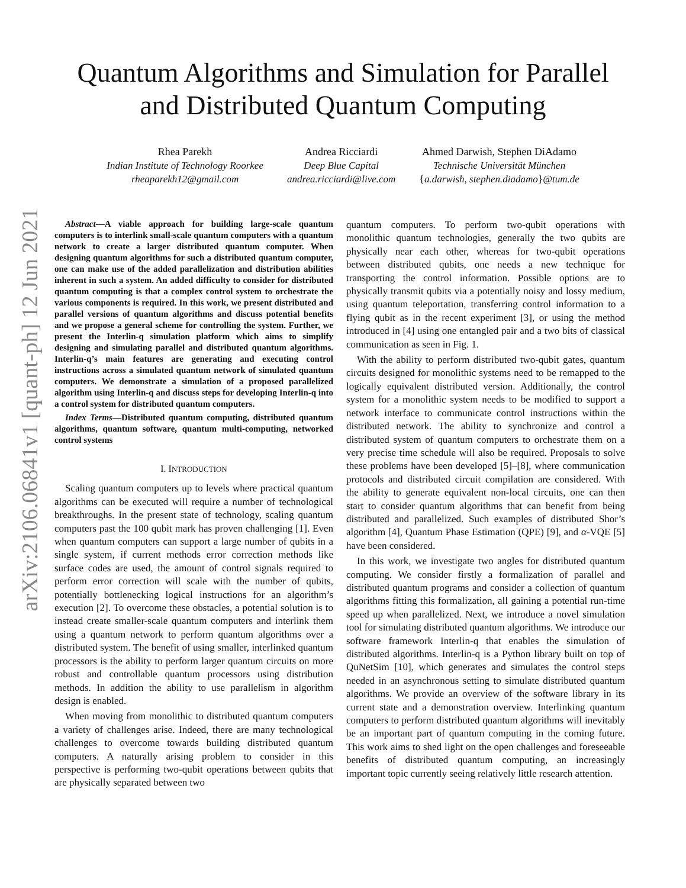arXiv:2106.06841v1 [quant-ph] 12 Jun 2021
Quantum Algorithms and Simulation for Parallel
and Distributed Quantum Computing
Rhea Parekh
Indian Institute of Technology Roorkee
rheaparekh12@gmail.com
Andrea Ricciardi
Deep Blue Capital
andrea.ricciardi@live.com
Ahmed Darwish, Stephen DiAdamo
Technische Universität München
{a.darwish, stephen.diadamo}@tum.de
Abstract—A viable approach for building large-scale quantum computers is to interlink small-scale quantum computers with a quantum network to create a larger distributed quantum computer. When designing quantum algorithms for such a distributed quantum computer, one can make use of the added parallelization and distribution abilities inherent in such a system. An added difficulty to consider for distributed quantum computing is that a complex control system to orchestrate the various components is required. In this work, we present distributed and parallel versions of quantum algorithms and discuss potential benefits and we propose a general scheme for controlling the system. Further, we present the Interlin-q simulation platform which aims to simplify designing and simulating parallel and distributed quantum algorithms. Interlin-q’s main features are generating and executing control instructions across a simulated quantum network of simulated quantum computers. We demonstrate a simulation of a proposed parallelized algorithm using Interlin-q and discuss steps for developing Interlin-q into a control system for distributed quantum computers.
Index Terms—Distributed quantum computing, distributed quantum algorithms, quantum software, quantum multi-computing, networked control systems
I. INTRODUCTION
Scaling quantum computers up to levels where practical quantum algorithms can be executed will require a number of technological breakthroughs. In the present state of technology, scaling quantum computers past the 100 qubit mark has proven challenging [1]. Even when quantum computers can support a large number of qubits in a single system, if current methods error correction methods like surface codes are used, the amount of control signals required to perform error correction will scale with the number of qubits, potentially bottlenecking logical instructions for an algorithm’s execution [2]. To overcome these obstacles, a potential solution is to instead create smaller-scale quantum computers and interlink them using a quantum network to perform quantum algorithms over a distributed system. The benefit of using smaller, interlinked quantum processors is the ability to perform larger quantum circuits on more robust and controllable quantum processors using distribution methods. In addition the ability to use parallelism in algorithm design is enabled.
When moving from monolithic to distributed quantum computers a variety of challenges arise. Indeed, there are many technological challenges to overcome towards building distributed quantum computers. A naturally arising problem to consider in this perspective is performing two-qubit operations between qubits that are physically separated between two
quantum computers. To perform two-qubit operations with monolithic quantum technologies, generally the two qubits are physically near each other, whereas for two-qubit operations between distributed qubits, one needs a new technique for transporting the control information. Possible options are to physically transmit qubits via a potentially noisy and lossy medium, using quantum teleportation, transferring control information to a flying qubit as in the recent experiment [3], or using the method introduced in [4] using one entangled pair and a two bits of classical communication as seen in Fig. 1.
With the ability to perform distributed two-qubit gates, quantum circuits designed for monolithic systems need to be remapped to the logically equivalent distributed version. Additionally, the control system for a monolithic system needs to be modified to support a network interface to communicate control instructions within the distributed network. The ability to synchronize and control a distributed system of quantum computers to orchestrate them on a very precise time schedule will also be required. Proposals to solve these problems have been developed [5]–[8], where communication protocols and distributed circuit compilation are considered. With the ability to generate equivalent non-local circuits, one can then start to consider quantum algorithms that can benefit from being distributed and parallelized. Such examples of distributed Shor’s algorithm [4], Quantum Phase Estimation (QPE) [9], and α-VQE [5] have been considered.
In this work, we investigate two angles for distributed quantum computing. We consider firstly a formalization of parallel and distributed quantum programs and consider a collection of quantum algorithms fitting this formalization, all gaining a potential run-time speed up when parallelized. Next, we introduce a novel simulation tool for simulating distributed quantum algorithms. We introduce our software framework Interlin-q that enables the simulation of distributed algorithms. Interlin-q is a Python library built on top of QuNetSim [10], which generates and simulates the control steps needed in an asynchronous setting to simulate distributed quantum algorithms. We provide an overview of the software library in its current state and a demonstration overview. Interlinking quantum computers to perform distributed quantum algorithms will inevitably be an important part of quantum computing in the coming future. This work aims to shed light on the open challenges and foreseeable benefits of distributed quantum computing, an increasingly important topic currently seeing relatively little research attention.